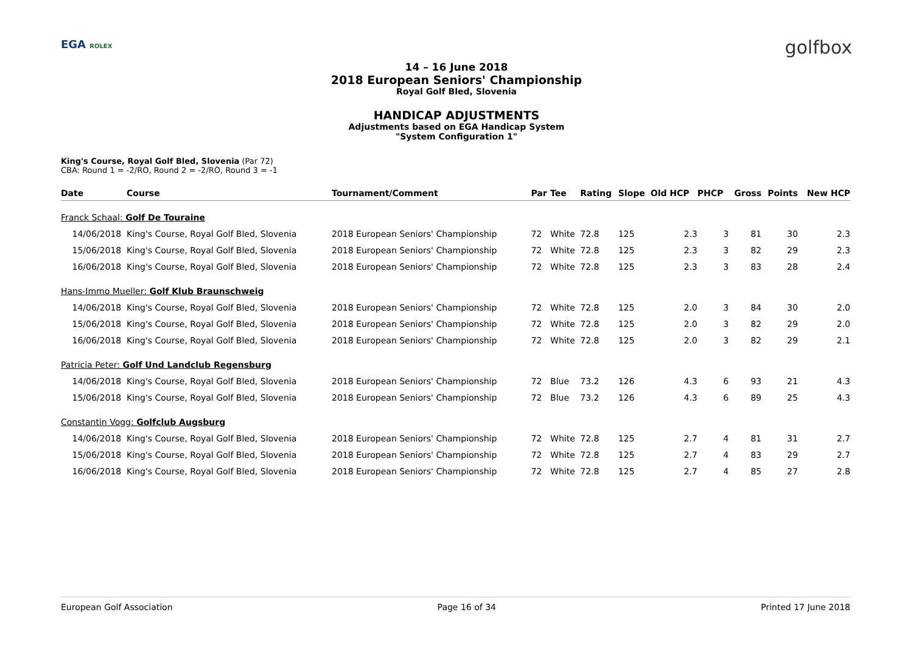EGA ROLEX golfbox
14 – 16 June 2018
2018 European Seniors' Championship
Royal Golf Bled, Slovenia
HANDICAP ADJUSTMENTS
Adjustments based on EGA Handicap System
"System Configuration 1"
King's Course, Royal Golf Bled, Slovenia (Par 72)
CBA: Round 1 = -2/RO, Round 2 = -2/RO, Round 3 = -1
| Date | Course | Tournament/Comment | Par | Tee | Rating | Slope | Old HCP | PHCP | Gross | Points | New HCP |
| --- | --- | --- | --- | --- | --- | --- | --- | --- | --- | --- | --- |
| Franck Schaal: Golf De Touraine | | | | | | | | | | | |
| 14/06/2018 | King's Course, Royal Golf Bled, Slovenia | 2018 European Seniors' Championship | 72 | White | 72.8 | 125 | 2.3 | 3 | 81 | 30 | 2.3 |
| 15/06/2018 | King's Course, Royal Golf Bled, Slovenia | 2018 European Seniors' Championship | 72 | White | 72.8 | 125 | 2.3 | 3 | 82 | 29 | 2.3 |
| 16/06/2018 | King's Course, Royal Golf Bled, Slovenia | 2018 European Seniors' Championship | 72 | White | 72.8 | 125 | 2.3 | 3 | 83 | 28 | 2.4 |
| Hans-Immo Mueller: Golf Klub Braunschweig | | | | | | | | | | | |
| 14/06/2018 | King's Course, Royal Golf Bled, Slovenia | 2018 European Seniors' Championship | 72 | White | 72.8 | 125 | 2.0 | 3 | 84 | 30 | 2.0 |
| 15/06/2018 | King's Course, Royal Golf Bled, Slovenia | 2018 European Seniors' Championship | 72 | White | 72.8 | 125 | 2.0 | 3 | 82 | 29 | 2.0 |
| 16/06/2018 | King's Course, Royal Golf Bled, Slovenia | 2018 European Seniors' Championship | 72 | White | 72.8 | 125 | 2.0 | 3 | 82 | 29 | 2.1 |
| Patricia Peter: Golf Und Landclub Regensburg | | | | | | | | | | | |
| 14/06/2018 | King's Course, Royal Golf Bled, Slovenia | 2018 European Seniors' Championship | 72 | Blue | 73.2 | 126 | 4.3 | 6 | 93 | 21 | 4.3 |
| 15/06/2018 | King's Course, Royal Golf Bled, Slovenia | 2018 European Seniors' Championship | 72 | Blue | 73.2 | 126 | 4.3 | 6 | 89 | 25 | 4.3 |
| Constantin Vogg: Golfclub Augsburg | | | | | | | | | | | |
| 14/06/2018 | King's Course, Royal Golf Bled, Slovenia | 2018 European Seniors' Championship | 72 | White | 72.8 | 125 | 2.7 | 4 | 81 | 31 | 2.7 |
| 15/06/2018 | King's Course, Royal Golf Bled, Slovenia | 2018 European Seniors' Championship | 72 | White | 72.8 | 125 | 2.7 | 4 | 83 | 29 | 2.7 |
| 16/06/2018 | King's Course, Royal Golf Bled, Slovenia | 2018 European Seniors' Championship | 72 | White | 72.8 | 125 | 2.7 | 4 | 85 | 27 | 2.8 |
European Golf Association Page 16 of 34 Printed 17 June 2018